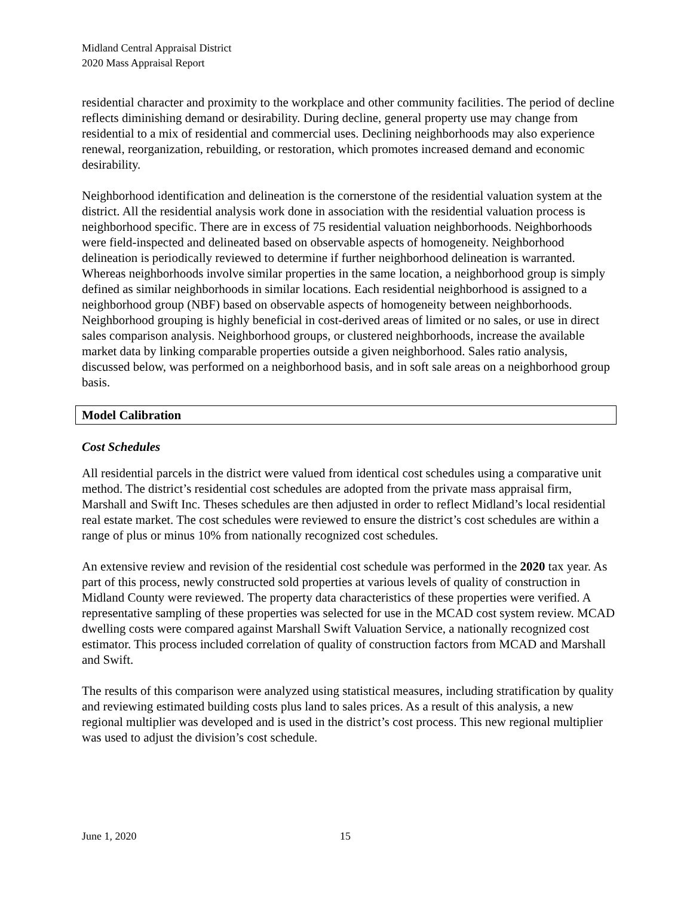Midland Central Appraisal District
2020 Mass Appraisal Report
residential character and proximity to the workplace and other community facilities. The period of decline reflects diminishing demand or desirability. During decline, general property use may change from residential to a mix of residential and commercial uses. Declining neighborhoods may also experience renewal, reorganization, rebuilding, or restoration, which promotes increased demand and economic desirability.
Neighborhood identification and delineation is the cornerstone of the residential valuation system at the district. All the residential analysis work done in association with the residential valuation process is neighborhood specific. There are in excess of 75 residential valuation neighborhoods. Neighborhoods were field-inspected and delineated based on observable aspects of homogeneity. Neighborhood delineation is periodically reviewed to determine if further neighborhood delineation is warranted. Whereas neighborhoods involve similar properties in the same location, a neighborhood group is simply defined as similar neighborhoods in similar locations. Each residential neighborhood is assigned to a neighborhood group (NBF) based on observable aspects of homogeneity between neighborhoods. Neighborhood grouping is highly beneficial in cost-derived areas of limited or no sales, or use in direct sales comparison analysis. Neighborhood groups, or clustered neighborhoods, increase the available market data by linking comparable properties outside a given neighborhood. Sales ratio analysis, discussed below, was performed on a neighborhood basis, and in soft sale areas on a neighborhood group basis.
Model Calibration
Cost Schedules
All residential parcels in the district were valued from identical cost schedules using a comparative unit method. The district’s residential cost schedules are adopted from the private mass appraisal firm, Marshall and Swift Inc. Theses schedules are then adjusted in order to reflect Midland’s local residential real estate market. The cost schedules were reviewed to ensure the district’s cost schedules are within a range of plus or minus 10% from nationally recognized cost schedules.
An extensive review and revision of the residential cost schedule was performed in the 2020 tax year. As part of this process, newly constructed sold properties at various levels of quality of construction in Midland County were reviewed. The property data characteristics of these properties were verified. A representative sampling of these properties was selected for use in the MCAD cost system review. MCAD dwelling costs were compared against Marshall Swift Valuation Service, a nationally recognized cost estimator. This process included correlation of quality of construction factors from MCAD and Marshall and Swift.
The results of this comparison were analyzed using statistical measures, including stratification by quality and reviewing estimated building costs plus land to sales prices. As a result of this analysis, a new regional multiplier was developed and is used in the district’s cost process. This new regional multiplier was used to adjust the division’s cost schedule.
June 1, 2020 15